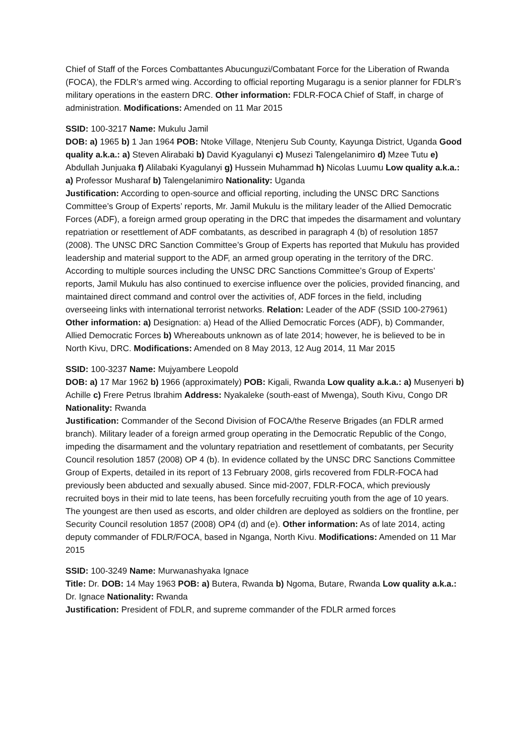Chief of Staff of the Forces Combattantes Abucunguzi/Combatant Force for the Liberation of Rwanda (FOCA), the FDLR’s armed wing. According to official reporting Mugaragu is a senior planner for FDLR’s military operations in the eastern DRC. Other information: FDLR-FOCA Chief of Staff, in charge of administration. Modifications: Amended on 11 Mar 2015
SSID: 100-3217 Name: Mukulu Jamil
DOB: a) 1965 b) 1 Jan 1964 POB: Ntoke Village, Ntenjeru Sub County, Kayunga District, Uganda Good quality a.k.a.: a) Steven Alirabaki b) David Kyagulanyi c) Musezi Talengelanimiro d) Mzee Tutu e) Abdullah Junjuaka f) Alilabaki Kyagulanyi g) Hussein Muhammad h) Nicolas Luumu Low quality a.k.a.: a) Professor Musharaf b) Talengelanimiro Nationality: Uganda
Justification: According to open-source and official reporting, including the UNSC DRC Sanctions Committee’s Group of Experts’ reports, Mr. Jamil Mukulu is the military leader of the Allied Democratic Forces (ADF), a foreign armed group operating in the DRC that impedes the disarmament and voluntary repatriation or resettlement of ADF combatants, as described in paragraph 4 (b) of resolution 1857 (2008). The UNSC DRC Sanction Committee’s Group of Experts has reported that Mukulu has provided leadership and material support to the ADF, an armed group operating in the territory of the DRC. According to multiple sources including the UNSC DRC Sanctions Committee’s Group of Experts’ reports, Jamil Mukulu has also continued to exercise influence over the policies, provided financing, and maintained direct command and control over the activities of, ADF forces in the field, including overseeing links with international terrorist networks. Relation: Leader of the ADF (SSID 100-27961) Other information: a) Designation: a) Head of the Allied Democratic Forces (ADF), b) Commander, Allied Democratic Forces b) Whereabouts unknown as of late 2014; however, he is believed to be in North Kivu, DRC. Modifications: Amended on 8 May 2013, 12 Aug 2014, 11 Mar 2015
SSID: 100-3237 Name: Mujyambere Leopold
DOB: a) 17 Mar 1962 b) 1966 (approximately) POB: Kigali, Rwanda Low quality a.k.a.: a) Musenyeri b) Achille c) Frere Petrus Ibrahim Address: Nyakaleke (south-east of Mwenga), South Kivu, Congo DR Nationality: Rwanda
Justification: Commander of the Second Division of FOCA/the Reserve Brigades (an FDLR armed branch). Military leader of a foreign armed group operating in the Democratic Republic of the Congo, impeding the disarmament and the voluntary repatriation and resettlement of combatants, per Security Council resolution 1857 (2008) OP 4 (b). In evidence collated by the UNSC DRC Sanctions Committee Group of Experts, detailed in its report of 13 February 2008, girls recovered from FDLR-FOCA had previously been abducted and sexually abused. Since mid-2007, FDLR-FOCA, which previously recruited boys in their mid to late teens, has been forcefully recruiting youth from the age of 10 years. The youngest are then used as escorts, and older children are deployed as soldiers on the frontline, per Security Council resolution 1857 (2008) OP4 (d) and (e). Other information: As of late 2014, acting deputy commander of FDLR/FOCA, based in Nganga, North Kivu. Modifications: Amended on 11 Mar 2015
SSID: 100-3249 Name: Murwanashyaka Ignace
Title: Dr. DOB: 14 May 1963 POB: a) Butera, Rwanda b) Ngoma, Butare, Rwanda Low quality a.k.a.: Dr. Ignace Nationality: Rwanda
Justification: President of FDLR, and supreme commander of the FDLR armed forces